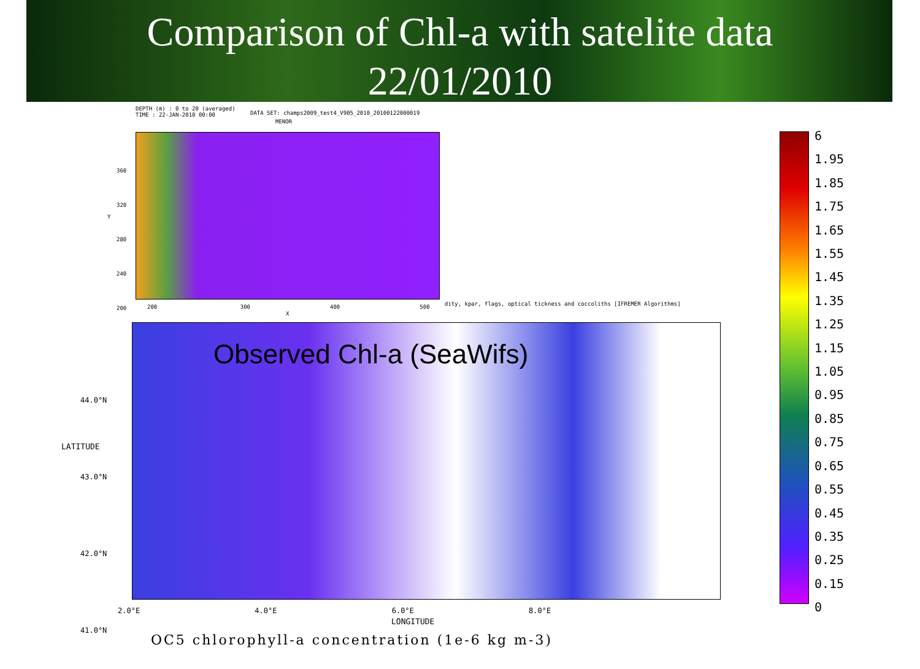Comparison of Chl-a with satelite data
22/01/2010
DEPTH (m) : 0 to 20 (averaged)
TIME : 22-JAN-2010 00:00
DATA SET: champs2009_test4_V905_2010_20100122000019
MENOR
360
320
280
240
200
200 300 400 500
Y
X
dity, kpar, flags, optical tickness and coccoliths [IFREMER Algorithms]
Observed Chl-a (SeaWifs)
44.0°N
43.0°N
42.0°N
41.0°N
LATITUDE
2.0°E 4.0°E 6.0°E 8.0°E
LONGITUDE
6
1.95
1.85
1.75
1.65
1.55
1.45
1.35
1.25
1.15
1.05
0.95
0.85
0.75
0.65
0.55
0.45
0.35
0.25
0.15
0
OC5 chlorophyll-a concentration (1e-6 kg m-3)